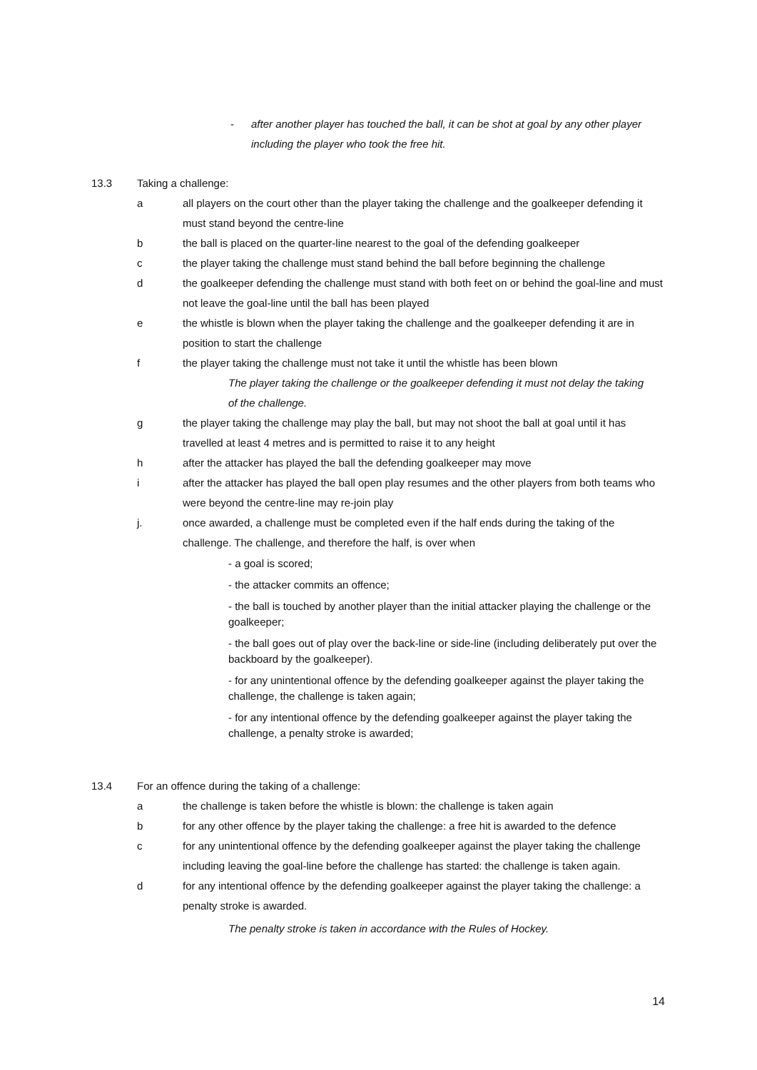- after another player has touched the ball, it can be shot at goal by any other player including the player who took the free hit.
13.3 Taking a challenge:
a all players on the court other than the player taking the challenge and the goalkeeper defending it must stand beyond the centre-line
b the ball is placed on the quarter-line nearest to the goal of the defending goalkeeper
c the player taking the challenge must stand behind the ball before beginning the challenge
d the goalkeeper defending the challenge must stand with both feet on or behind the goal-line and must not leave the goal-line until the ball has been played
e the whistle is blown when the player taking the challenge and the goalkeeper defending it are in position to start the challenge
f the player taking the challenge must not take it until the whistle has been blown
The player taking the challenge or the goalkeeper defending it must not delay the taking of the challenge.
g the player taking the challenge may play the ball, but may not shoot the ball at goal until it has travelled at least 4 metres and is permitted to raise it to any height
h after the attacker has played the ball the defending goalkeeper may move
i after the attacker has played the ball open play resumes and the other players from both teams who were beyond the centre-line may re-join play
j. once awarded, a challenge must be completed even if the half ends during the taking of the challenge. The challenge, and therefore the half, is over when
- a goal is scored;
- the attacker commits an offence;
- the ball is touched by another player than the initial attacker playing the challenge or the goalkeeper;
- the ball goes out of play over the back-line or side-line (including deliberately put over the backboard by the goalkeeper).
- for any unintentional offence by the defending goalkeeper against the player taking the challenge, the challenge is taken again;
- for any intentional offence by the defending goalkeeper against the player taking the challenge, a penalty stroke is awarded;
13.4 For an offence during the taking of a challenge:
a the challenge is taken before the whistle is blown: the challenge is taken again
b for any other offence by the player taking the challenge: a free hit is awarded to the defence
c for any unintentional offence by the defending goalkeeper against the player taking the challenge including leaving the goal-line before the challenge has started: the challenge is taken again.
d for any intentional offence by the defending goalkeeper against the player taking the challenge: a penalty stroke is awarded.
The penalty stroke is taken in accordance with the Rules of Hockey.
14